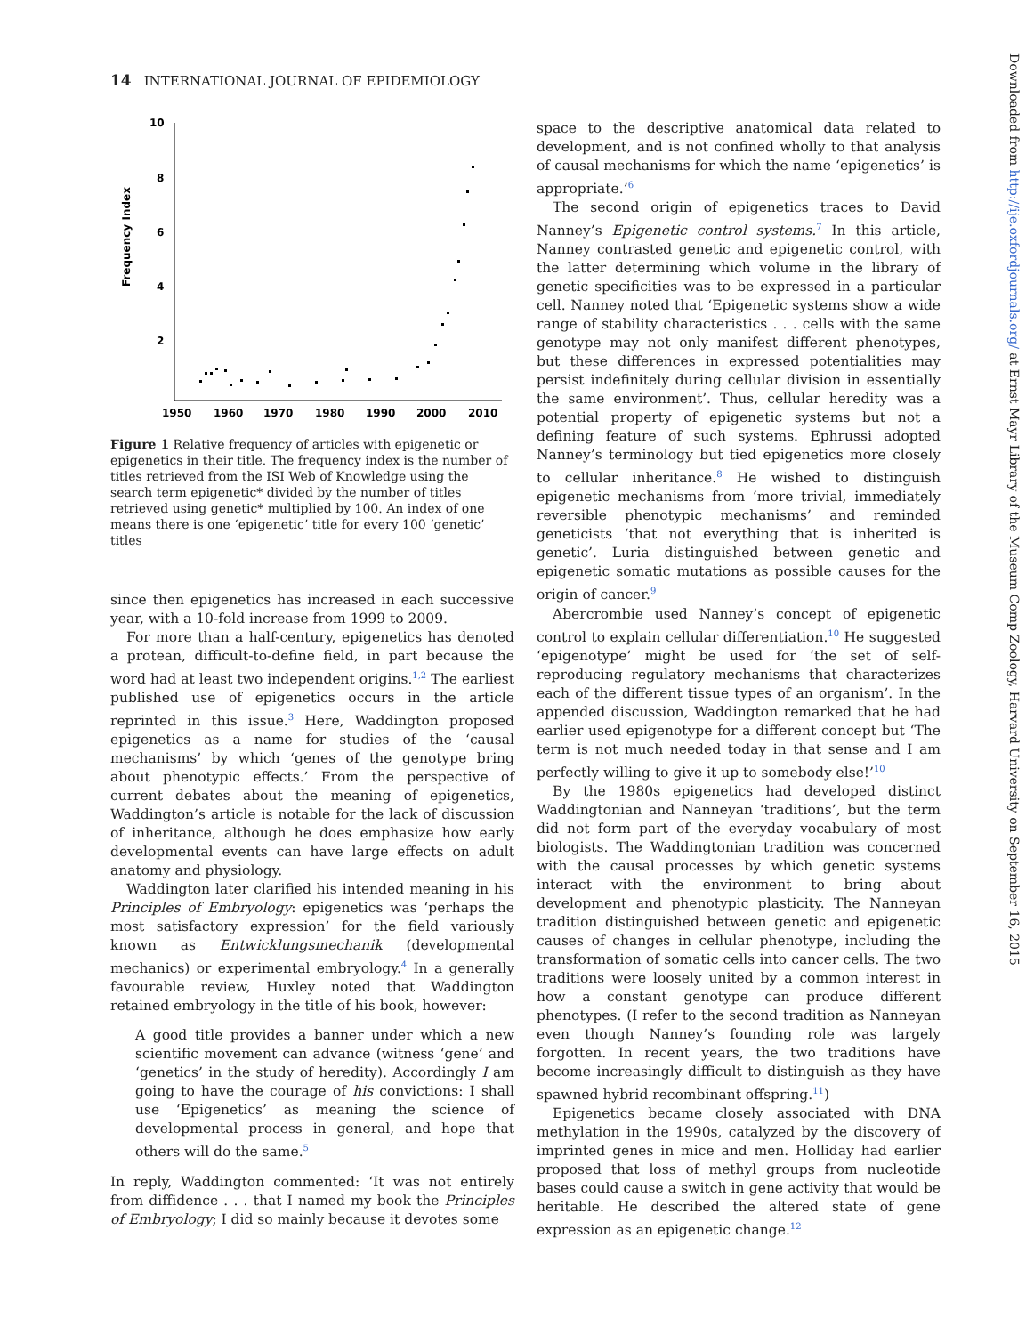14 INTERNATIONAL JOURNAL OF EPIDEMIOLOGY
Frequency Index
10
8
6
4
2
1950
1960
1970
1980
1990
2000
2010
Figure 1 Relative frequency of articles with epigenetic or epigenetics in their title. The frequency index is the number of titles retrieved from the ISI Web of Knowledge using the search term epigenetic* divided by the number of titles retrieved using genetic* multiplied by 100. An index of one means there is one ‘epigenetic’ title for every 100 ‘genetic’ titles
since then epigenetics has increased in each successive year, with a 10-fold increase from 1999 to 2009.
For more than a half-century, epigenetics has denoted a protean, difficult-to-define field, in part because the word had at least two independent origins.<sup>1,2</sup> The earliest published use of epigenetics occurs in the article reprinted in this issue.<sup>3</sup> Here, Waddington proposed epigenetics as a name for studies of the ‘causal mechanisms’ by which ‘genes of the genotype bring about phenotypic effects.’ From the perspective of current debates about the meaning of epigenetics, Waddington’s article is notable for the lack of discussion of inheritance, although he does emphasize how early developmental events can have large effects on adult anatomy and physiology.
Waddington later clarified his intended meaning in his Principles of Embryology: epigenetics was ‘perhaps the most satisfactory expression’ for the field variously known as Entwicklungsmechanik (developmental mechanics) or experimental embryology.<sup>4</sup> In a generally favourable review, Huxley noted that Waddington retained embryology in the title of his book, however:
A good title provides a banner under which a new scientific movement can advance (witness ‘gene’ and ‘genetics’ in the study of heredity). Accordingly I am going to have the courage of his convictions: I shall use ‘Epigenetics’ as meaning the science of developmental process in general, and hope that others will do the same.<sup>5</sup>
In reply, Waddington commented: ‘It was not entirely from diffidence . . . that I named my book the Principles of Embryology; I did so mainly because it devotes some
space to the descriptive anatomical data related to development, and is not confined wholly to that analysis of causal mechanisms for which the name ‘epigenetics’ is appropriate.’<sup>6</sup>
The second origin of epigenetics traces to David Nanney’s Epigenetic control systems.<sup>7</sup> In this article, Nanney contrasted genetic and epigenetic control, with the latter determining which volume in the library of genetic specificities was to be expressed in a particular cell. Nanney noted that ‘Epigenetic systems show a wide range of stability characteristics . . . cells with the same genotype may not only manifest different phenotypes, but these differences in expressed potentialities may persist indefinitely during cellular division in essentially the same environment’. Thus, cellular heredity was a potential property of epigenetic systems but not a defining feature of such systems. Ephrussi adopted Nanney’s terminology but tied epigenetics more closely to cellular inheritance.<sup>8</sup> He wished to distinguish epigenetic mechanisms from ‘more trivial, immediately reversible phenotypic mechanisms’ and reminded geneticists ‘that not everything that is inherited is genetic’. Luria distinguished between genetic and epigenetic somatic mutations as possible causes for the origin of cancer.<sup>9</sup>
Abercrombie used Nanney’s concept of epigenetic control to explain cellular differentiation.<sup>10</sup> He suggested ‘epigenotype’ might be used for ‘the set of self-reproducing regulatory mechanisms that characterizes each of the different tissue types of an organism’. In the appended discussion, Waddington remarked that he had earlier used epigenotype for a different concept but ‘The term is not much needed today in that sense and I am perfectly willing to give it up to somebody else!’<sup>10</sup>
By the 1980s epigenetics had developed distinct Waddingtonian and Nanneyan ‘traditions’, but the term did not form part of the everyday vocabulary of most biologists. The Waddingtonian tradition was concerned with the causal processes by which genetic systems interact with the environment to bring about development and phenotypic plasticity. The Nanneyan tradition distinguished between genetic and epigenetic causes of changes in cellular phenotype, including the transformation of somatic cells into cancer cells. The two traditions were loosely united by a common interest in how a constant genotype can produce different phenotypes. (I refer to the second tradition as Nanneyan even though Nanney’s founding role was largely forgotten. In recent years, the two traditions have become increasingly difficult to distinguish as they have spawned hybrid recombinant offspring.<sup>11</sup>)
Epigenetics became closely associated with DNA methylation in the 1990s, catalyzed by the discovery of imprinted genes in mice and men. Holliday had earlier proposed that loss of methyl groups from nucleotide bases could cause a switch in gene activity that would be heritable. He described the altered state of gene expression as an epigenetic change.<sup>12</sup>
Downloaded from http://ije.oxfordjournals.org/ at Ernst Mayr Library of the Museum Comp Zoology, Harvard University on September 16, 2015